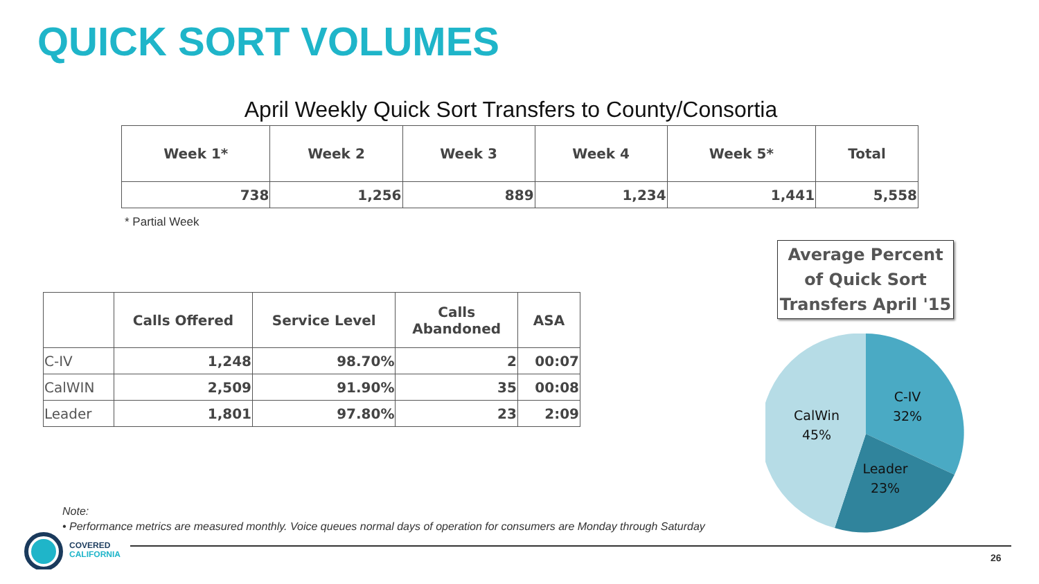QUICK SORT VOLUMES
April Weekly Quick Sort Transfers to County/Consortia
| Week 1* | Week 2 | Week 3 | Week 4 | Week 5* | Total |
| --- | --- | --- | --- | --- | --- |
| 738 | 1,256 | 889 | 1,234 | 1,441 | 5,558 |
* Partial Week
| | Calls Offered | Service Level | Calls Abandoned | ASA |
| --- | --- | --- | --- | --- |
| C-IV | 1,248 | 98.70% | 2 | 00:07 |
| CalWIN | 2,509 | 91.90% | 35 | 00:08 |
| Leader | 1,801 | 97.80% | 23 | 2:09 |
Average Percent of Quick Sort Transfers April '15
C-IV
32%
CalWin
45%
Leader
23%
Note:
• Performance metrics are measured monthly. Voice queues normal days of operation for consumers are Monday through Saturday
COVERED
CALIFORNIA
26